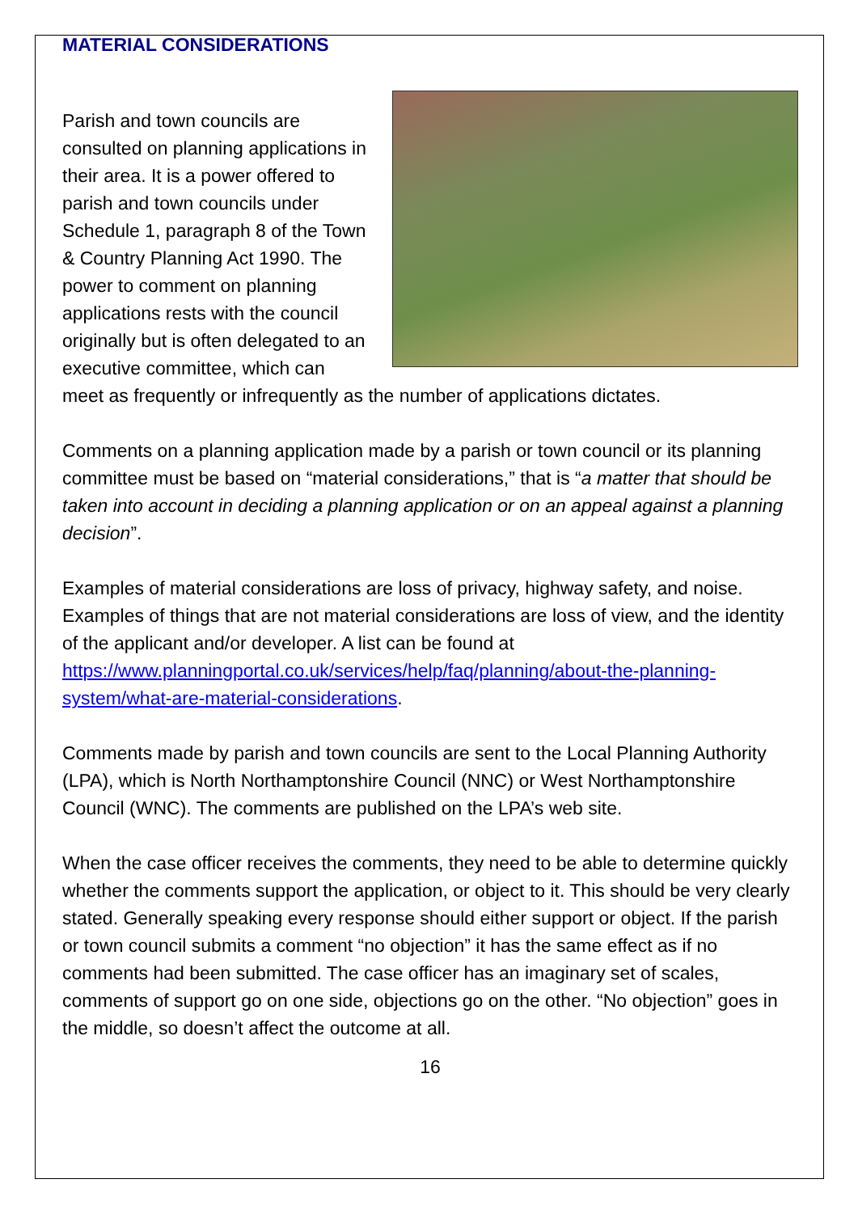MATERIAL CONSIDERATIONS
Parish and town councils are consulted on planning applications in their area. It is a power offered to parish and town councils under Schedule 1, paragraph 8 of the Town & Country Planning Act 1990. The power to comment on planning applications rests with the council originally but is often delegated to an executive committee, which can meet as frequently or infrequently as the number of applications dictates.
Comments on a planning application made by a parish or town council or its planning committee must be based on “material considerations,” that is “a matter that should be taken into account in deciding a planning application or on an appeal against a planning decision”.
Examples of material considerations are loss of privacy, highway safety, and noise. Examples of things that are not material considerations are loss of view, and the identity of the applicant and/or developer. A list can be found at https://www.planningportal.co.uk/services/help/faq/planning/about-the-planning-system/what-are-material-considerations.
Comments made by parish and town councils are sent to the Local Planning Authority (LPA), which is North Northamptonshire Council (NNC) or West Northamptonshire Council (WNC). The comments are published on the LPA’s web site.
When the case officer receives the comments, they need to be able to determine quickly whether the comments support the application, or object to it. This should be very clearly stated. Generally speaking every response should either support or object. If the parish or town council submits a comment “no objection” it has the same effect as if no comments had been submitted. The case officer has an imaginary set of scales, comments of support go on one side, objections go on the other. “No objection” goes in the middle, so doesn’t affect the outcome at all.
16